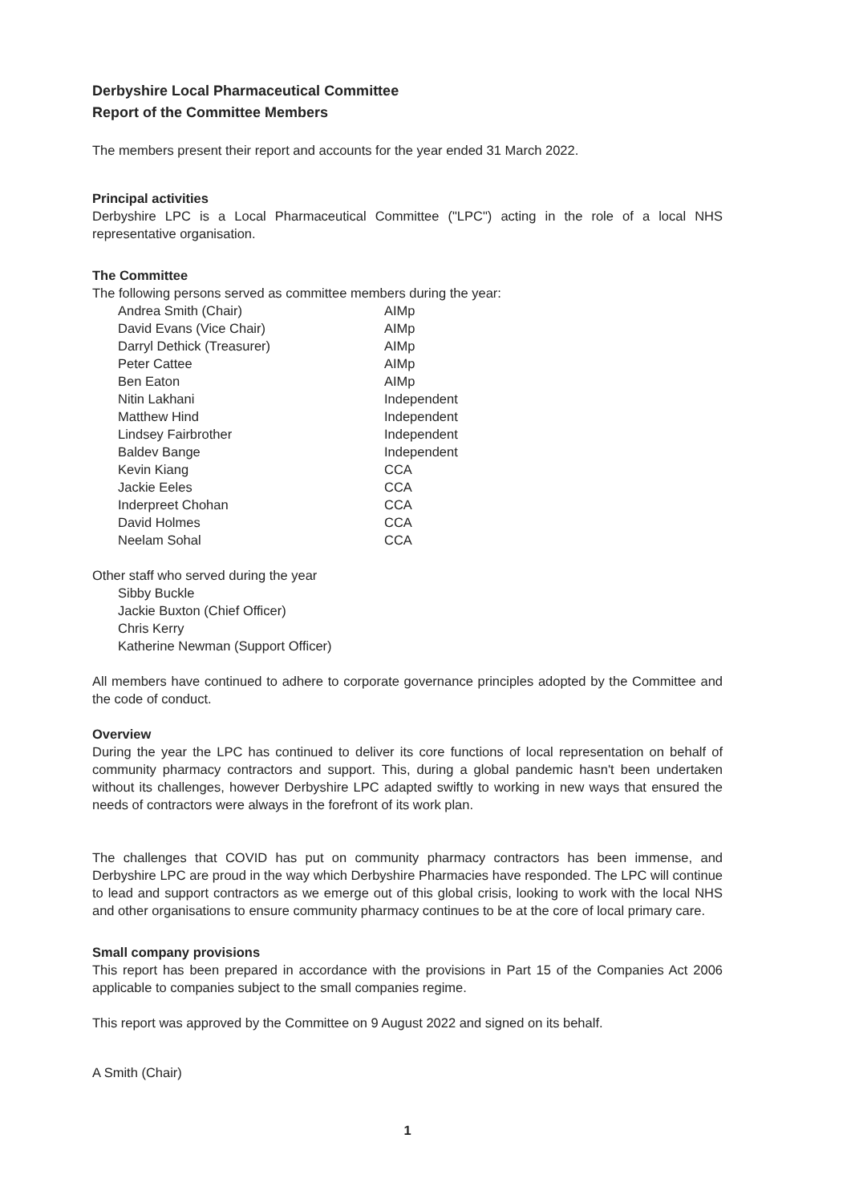Derbyshire Local Pharmaceutical Committee
Report of the Committee Members
The members present their report and accounts for the year ended 31 March 2022.
Principal activities
Derbyshire LPC is a Local Pharmaceutical Committee ("LPC") acting in the role of a local NHS representative organisation.
The Committee
The following persons served as committee members during the year:
| Andrea Smith (Chair) | AIMp |
| David Evans (Vice Chair) | AIMp |
| Darryl Dethick (Treasurer) | AIMp |
| Peter Cattee | AIMp |
| Ben Eaton | AIMp |
| Nitin Lakhani | Independent |
| Matthew Hind | Independent |
| Lindsey Fairbrother | Independent |
| Baldev Bange | Independent |
| Kevin Kiang | CCA |
| Jackie Eeles | CCA |
| Inderpreet Chohan | CCA |
| David Holmes | CCA |
| Neelam Sohal | CCA |
Other staff who served during the year
Sibby Buckle
Jackie Buxton (Chief Officer)
Chris Kerry
Katherine Newman (Support Officer)
All members have continued to adhere to corporate governance principles adopted by the Committee and the code of conduct.
Overview
During the year the LPC has continued to deliver its core functions of local representation on behalf of community pharmacy contractors and support. This, during a global pandemic hasn't been undertaken without its challenges, however Derbyshire LPC adapted swiftly to working in new ways that ensured the needs of contractors were always in the forefront of its work plan.
The challenges that COVID has put on community pharmacy contractors has been immense, and Derbyshire LPC are proud in the way which Derbyshire Pharmacies have responded. The LPC will continue to lead and support contractors as we emerge out of this global crisis, looking to work with the local NHS and other organisations to ensure community pharmacy continues to be at the core of local primary care.
Small company provisions
This report has been prepared in accordance with the provisions in Part 15 of the Companies Act 2006 applicable to companies subject to the small companies regime.
This report was approved by the Committee on 9 August 2022 and signed on its behalf.
A Smith (Chair)
1